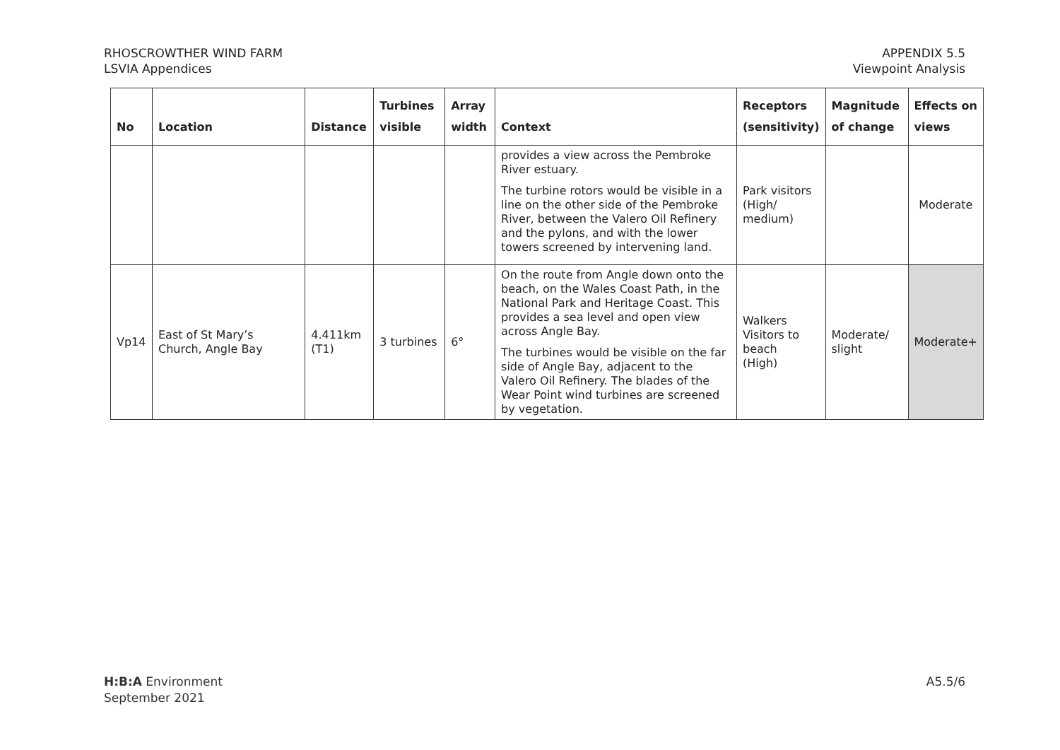RHOSCROWTHER WIND FARM
LSVIA Appendices
APPENDIX 5.5
Viewpoint Analysis
| No | Location | Distance | Turbines visible | Array width | Context | Receptors (sensitivity) | Magnitude of change | Effects on views |
| --- | --- | --- | --- | --- | --- | --- | --- | --- |
| | | | | | provides a view across the Pembroke River estuary. The turbine rotors would be visible in a line on the other side of the Pembroke River, between the Valero Oil Refinery and the pylons, and with the lower towers screened by intervening land. | Park visitors (High/ medium) | | Moderate |
| Vp14 | East of St Mary’s Church, Angle Bay | 4.411km (T1) | 3 turbines | 6° | On the route from Angle down onto the beach, on the Wales Coast Path, in the National Park and Heritage Coast. This provides a sea level and open view across Angle Bay. The turbines would be visible on the far side of Angle Bay, adjacent to the Valero Oil Refinery. The blades of the Wear Point wind turbines are screened by vegetation. | Walkers Visitors to beach (High) | Moderate/ slight | Moderate+ |
H:B:A Environment
September 2021
A5.5/6